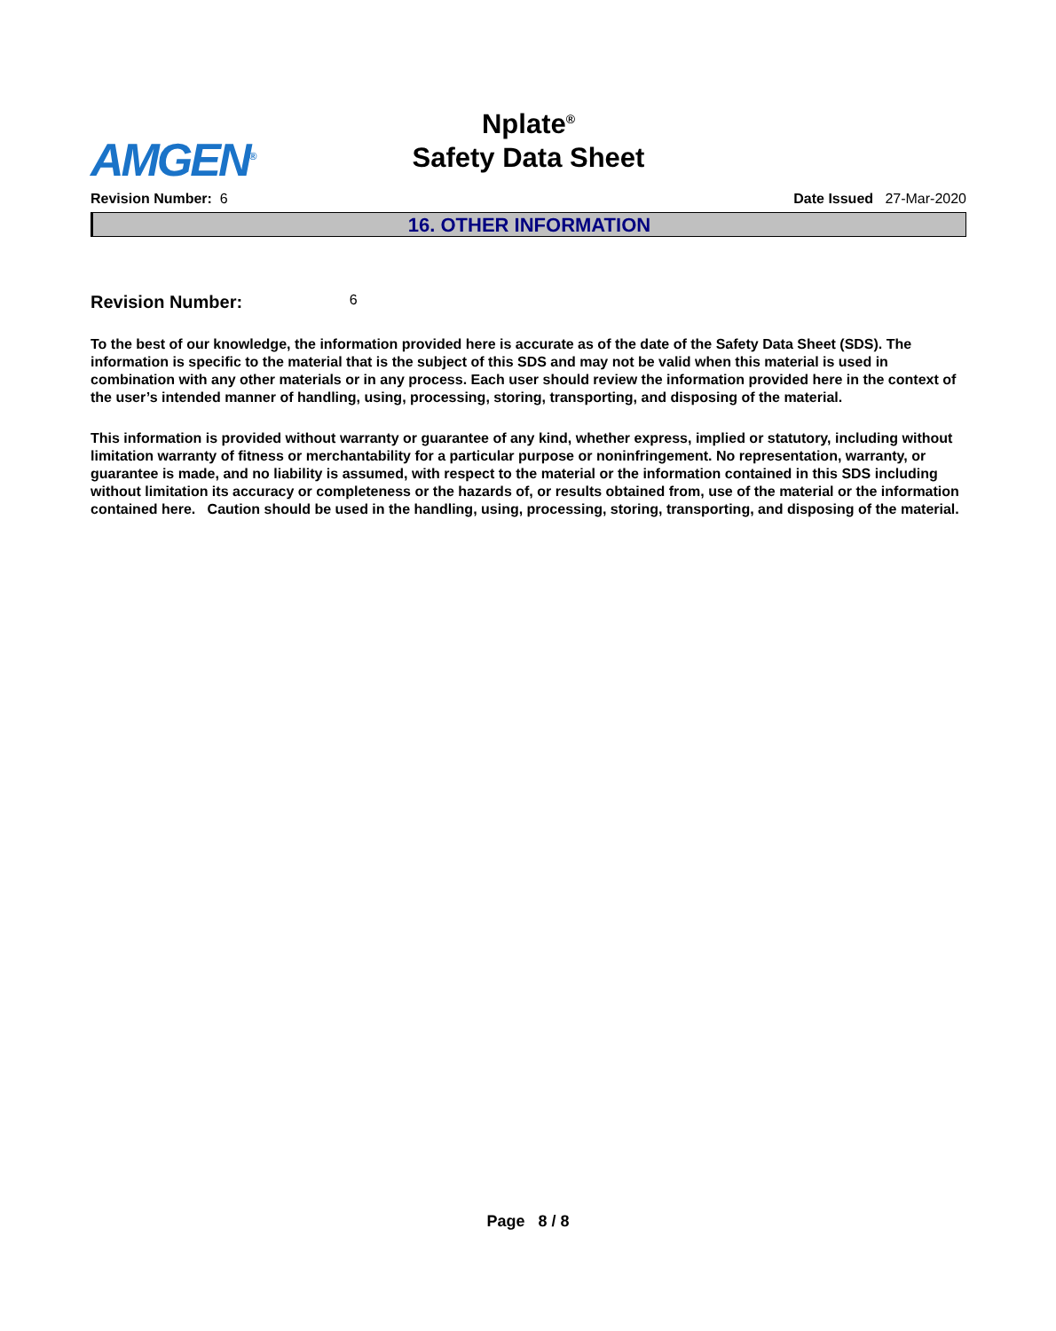AMGEN<sup>®</sup>
Nplate<sup>®</sup>
Safety Data Sheet
Revision Number: 6 Date Issued 27-Mar-2020
16. OTHER INFORMATION
Revision Number: 6
To the best of our knowledge, the information provided here is accurate as of the date of the Safety Data Sheet (SDS). The information is specific to the material that is the subject of this SDS and may not be valid when this material is used in combination with any other materials or in any process. Each user should review the information provided here in the context of the user’s intended manner of handling, using, processing, storing, transporting, and disposing of the material.
This information is provided without warranty or guarantee of any kind, whether express, implied or statutory, including without limitation warranty of fitness or merchantability for a particular purpose or noninfringement. No representation, warranty, or guarantee is made, and no liability is assumed, with respect to the material or the information contained in this SDS including without limitation its accuracy or completeness or the hazards of, or results obtained from, use of the material or the information contained here. Caution should be used in the handling, using, processing, storing, transporting, and disposing of the material.
Page 8 / 8